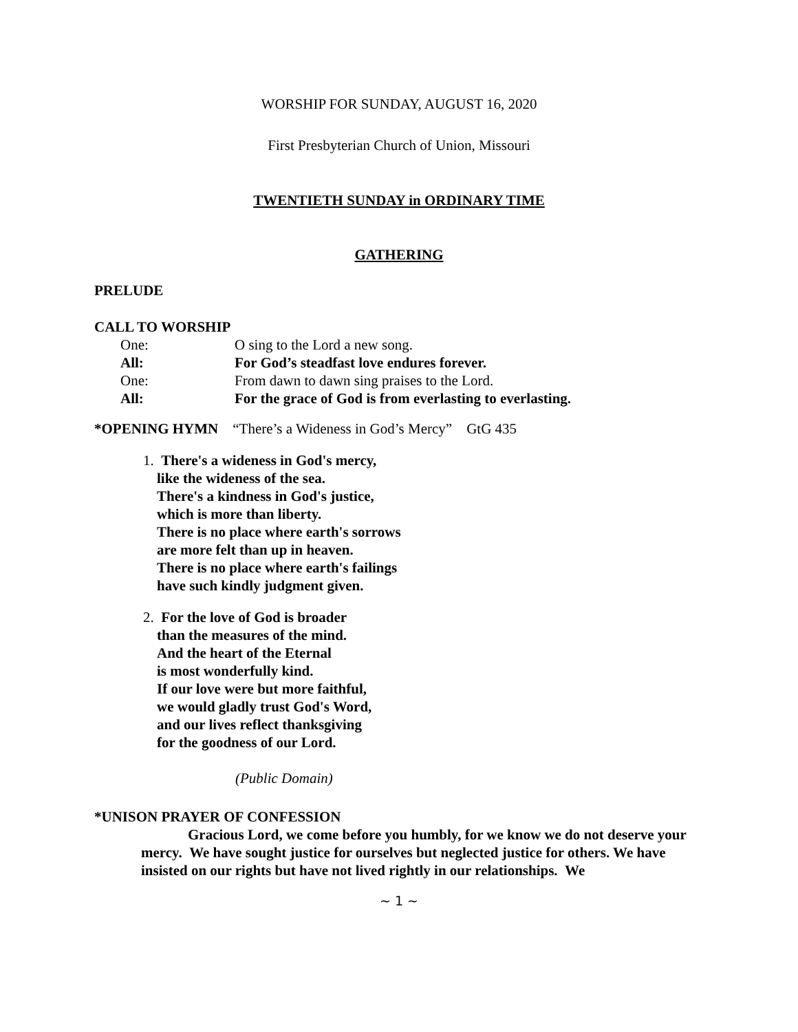WORSHIP FOR SUNDAY, AUGUST 16, 2020
First Presbyterian Church of Union, Missouri
TWENTIETH SUNDAY in ORDINARY TIME
GATHERING
PRELUDE
CALL TO WORSHIP
One: O sing to the Lord a new song.
All: For God’s steadfast love endures forever.
One: From dawn to dawn sing praises to the Lord.
All: For the grace of God is from everlasting to everlasting.
*OPENING HYMN “There’s a Wideness in God’s Mercy” GtG 435
1. There's a wideness in God's mercy,
like the wideness of the sea.
There's a kindness in God's justice,
which is more than liberty.
There is no place where earth's sorrows
are more felt than up in heaven.
There is no place where earth's failings
have such kindly judgment given.
2. For the love of God is broader
than the measures of the mind.
And the heart of the Eternal
is most wonderfully kind.
If our love were but more faithful,
we would gladly trust God's Word,
and our lives reflect thanksgiving
for the goodness of our Lord.
(Public Domain)
*UNISON PRAYER OF CONFESSION
Gracious Lord, we come before you humbly, for we know we do not deserve your mercy. We have sought justice for ourselves but neglected justice for others. We have insisted on our rights but have not lived rightly in our relationships. We
~ 1 ~